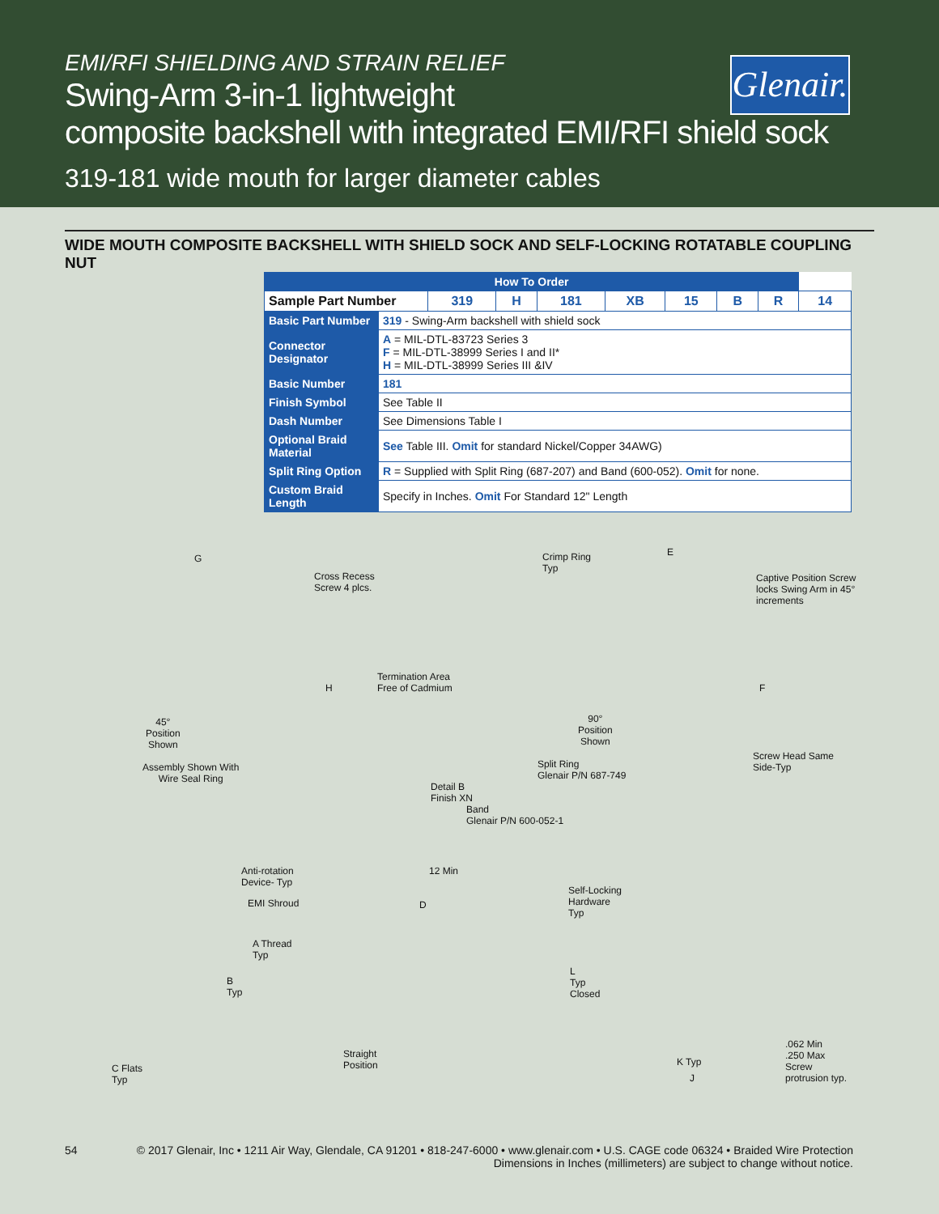EMI/RFI SHIELDING AND STRAIN RELIEF
Glenair.
Swing-Arm 3-in-1 lightweight
composite backshell with integrated EMI/RFI shield sock
319-181 wide mouth for larger diameter cables
WIDE MOUTH COMPOSITE BACKSHELL WITH SHIELD SOCK AND SELF-LOCKING ROTATABLE COUPLING NUT
| How To Order | | | | | | | | | |
| --- | --- | --- | --- | --- | --- | --- | --- | --- | --- |
| Sample Part Number | | 319 | H | 181 | XB | 15 | B | R | 14 |
| Basic Part Number | 319 - Swing-Arm backshell with shield sock | | | | | | | | |
| Connector Designator | A = MIL-DTL-83723 Series 3 F = MIL-DTL-38999 Series I and II* H = MIL-DTL-38999 Series III &IV | | | | | | | | |
| Basic Number | 181 | | | | | | | | |
| Finish Symbol | See Table II | | | | | | | | |
| Dash Number | See Dimensions Table I | | | | | | | | |
| Optional Braid Material | See Table III. Omit for standard Nickel/Copper 34AWG) | | | | | | | | |
| Split Ring Option | R = Supplied with Split Ring (687-207) and Band (600-052). Omit for none. | | | | | | | | |
| Custom Braid Length | Specify in Inches. Omit For Standard 12" Length | | | | | | | | |
G
Cross Recess
Screw 4 plcs.
H
45°
Position
Shown
Assembly Shown With
Wire Seal Ring
Termination Area
Free of Cadmium
Detail B
Finish XN
Crimp Ring
Typ
E
Captive Position Screw
locks Swing Arm in 45°
increments
F
90°
Position
Shown
Screw Head Same
Side-Typ
Split Ring
Glenair P/N 687-749
Band
Glenair P/N 600-052-1
Anti-rotation
Device- Typ
12 Min
EMI Shroud D
A Thread
Typ
B
Typ
Straight
Position
C Flats
Typ
Self-Locking
Hardware
Typ
L
Typ
Closed
K Typ
J
.062 Min
.250 Max
Screw
protrusion typ.
54 © 2017 Glenair, Inc • 1211 Air Way, Glendale, CA 91201 • 818-247-6000 • www.glenair.com • U.S. CAGE code 06324 • Braided Wire Protection
Dimensions in Inches (millimeters) are subject to change without notice.